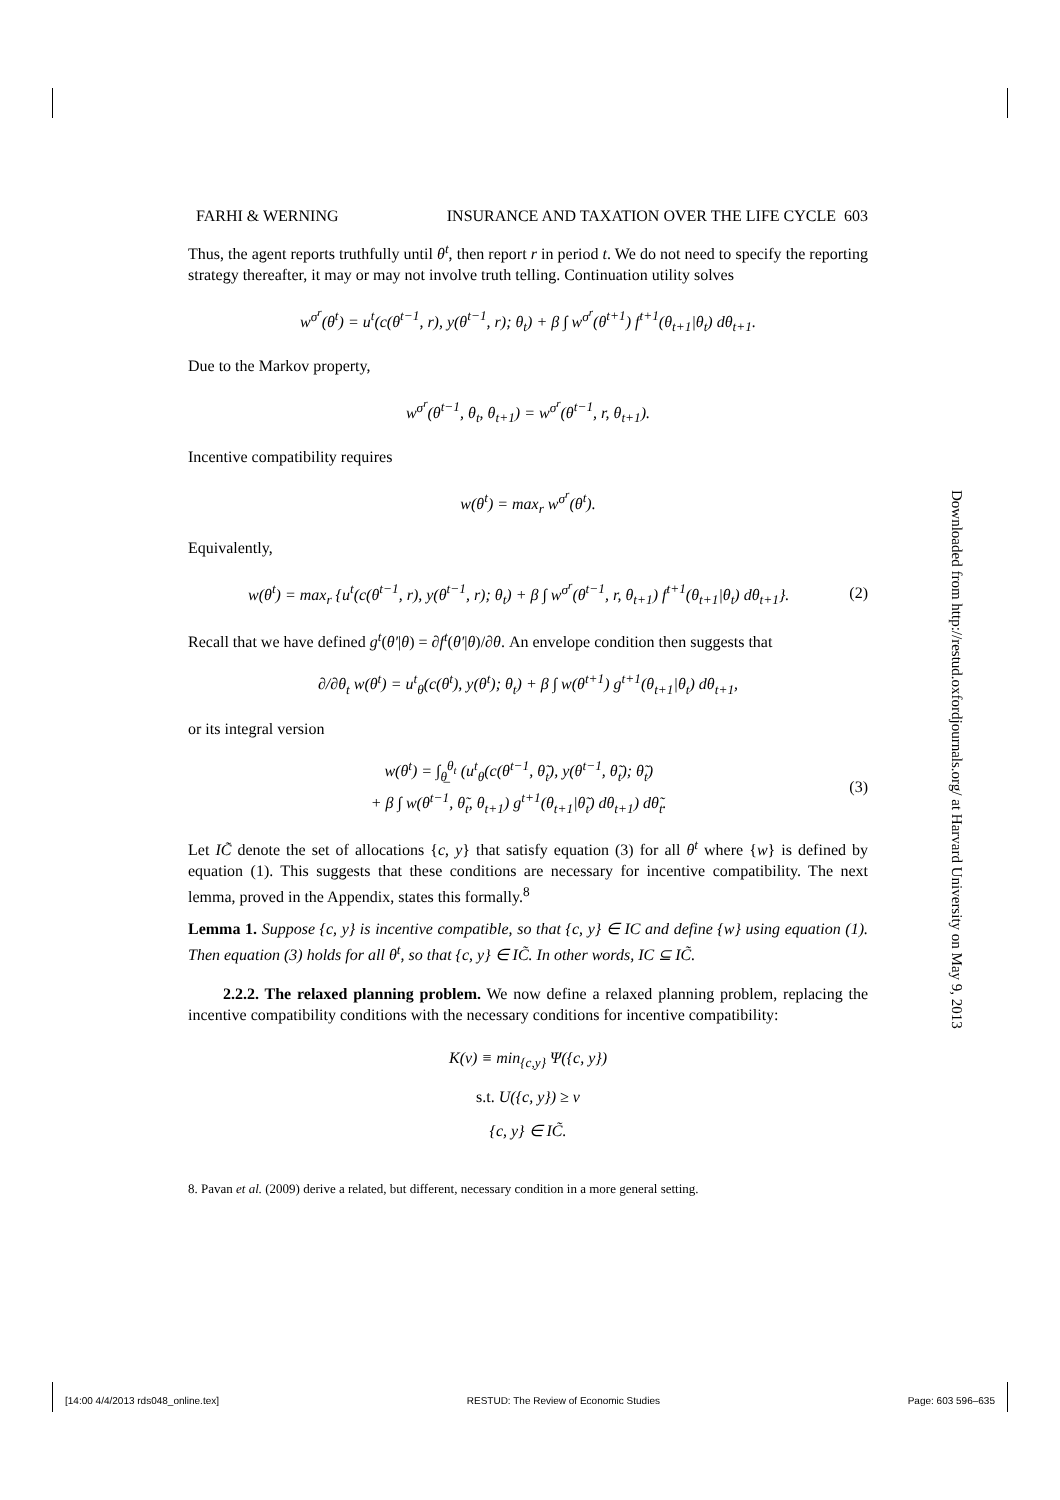FARHI & WERNING INSURANCE AND TAXATION OVER THE LIFE CYCLE 603
Thus, the agent reports truthfully until θ<sup>t</sup>, then report r in period t. We do not need to specify the reporting strategy thereafter, it may or may not involve truth telling. Continuation utility solves
w<sup>σ<sup>r</sup></sup>(θ<sup>t</sup>) = u<sup>t</sup>(c(θ<sup>t−1</sup>, r), y(θ<sup>t−1</sup>, r); θ<sub>t</sub>) + β ∫ w<sup>σ<sup>r</sup></sup>(θ<sup>t+1</sup>) f<sup>t+1</sup>(θ<sub>t+1</sub>|θ<sub>t</sub>) dθ<sub>t+1</sub>.
Due to the Markov property,
w<sup>σ<sup>r</sup></sup>(θ<sup>t−1</sup>, θ<sub>t</sub>, θ<sub>t+1</sub>) = w<sup>σ<sup>r</sup></sup>(θ<sup>t−1</sup>, r, θ<sub>t+1</sub>).
Incentive compatibility requires
w(θ<sup>t</sup>) = max<sub>r</sub> w<sup>σ<sup>r</sup></sup>(θ<sup>t</sup>).
Equivalently,
w(θ<sup>t</sup>) = max<sub>r</sub> {u<sup>t</sup>(c(θ<sup>t−1</sup>, r), y(θ<sup>t−1</sup>, r); θ<sub>t</sub>) + β ∫ w<sup>σ<sup>r</sup></sup>(θ<sup>t−1</sup>, r, θ<sub>t+1</sub>) f<sup>t+1</sup>(θ<sub>t+1</sub>|θ<sub>t</sub>) dθ<sub>t+1</sub>}. (2)
Recall that we have defined g<sup>t</sup>(θ′|θ) = ∂f<sup>t</sup>(θ′|θ)/∂θ. An envelope condition then suggests that
∂/∂θ<sub>t</sub> w(θ<sup>t</sup>) = u<sup>t</sup><sub>θ</sub>(c(θ<sup>t</sup>), y(θ<sup>t</sup>); θ<sub>t</sub>) + β ∫ w(θ<sup>t+1</sup>) g<sup>t+1</sup>(θ<sub>t+1</sub>|θ<sub>t</sub>) dθ<sub>t+1</sub>,
or its integral version
w(θ<sup>t</sup>) = ∫<sub>θ̲</sub><sup>θ<sub>t</sub></sup> (u<sup>t</sup><sub>θ</sub>(c(θ<sup>t−1</sup>, θ̃<sub>t</sub>), y(θ<sup>t−1</sup>, θ̃<sub>t</sub>); θ̃<sub>t</sub>)
+ β ∫ w(θ<sup>t−1</sup>, θ̃<sub>t</sub>, θ<sub>t+1</sub>) g<sup>t+1</sup>(θ<sub>t+1</sub>|θ̃<sub>t</sub>) dθ<sub>t+1</sub>) dθ̃<sub>t</sub>. (3)
Let IC̃ denote the set of allocations {c, y} that satisfy equation (3) for all θ<sup>t</sup> where {w} is defined by equation (1). This suggests that these conditions are necessary for incentive compatibility. The next lemma, proved in the Appendix, states this formally.<sup>8</sup>
Lemma 1. Suppose {c, y} is incentive compatible, so that {c, y} ∈ IC and define {w} using equation (1). Then equation (3) holds for all θ<sup>t</sup>, so that {c, y} ∈ IC̃. In other words, IC ⊆ IC̃.
2.2.2. The relaxed planning problem. We now define a relaxed planning problem, replacing the incentive compatibility conditions with the necessary conditions for incentive compatibility:
K(v) ≡ min<sub>{c,y}</sub> Ψ({c, y})
s.t. U({c, y}) ≥ v
{c, y} ∈ IC̃.
8. Pavan et al. (2009) derive a related, but different, necessary condition in a more general setting.
Downloaded from http://restud.oxfordjournals.org/ at Harvard University on May 9, 2013
[14:00 4/4/2013 rds048_online.tex] RESTUD: The Review of Economic Studies Page: 603 596–635